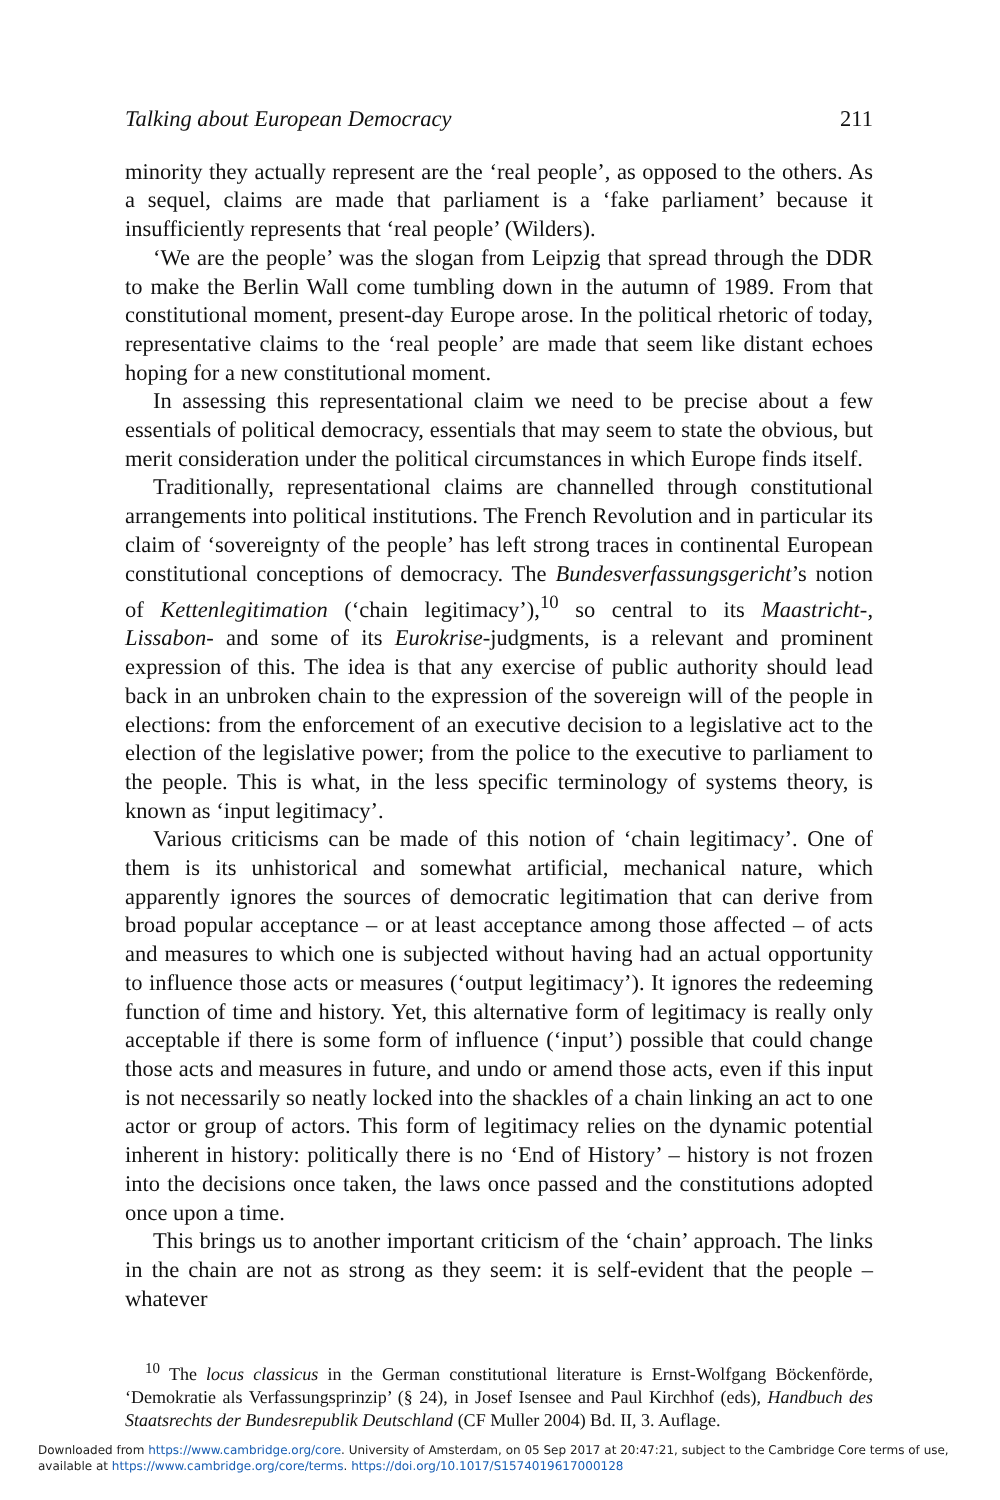Talking about European Democracy 211
minority they actually represent are the ‘real people’, as opposed to the others. As a sequel, claims are made that parliament is a ‘fake parliament’ because it insufficiently represents that ‘real people’ (Wilders).
‘We are the people’ was the slogan from Leipzig that spread through the DDR to make the Berlin Wall come tumbling down in the autumn of 1989. From that constitutional moment, present-day Europe arose. In the political rhetoric of today, representative claims to the ‘real people’ are made that seem like distant echoes hoping for a new constitutional moment.
In assessing this representational claim we need to be precise about a few essentials of political democracy, essentials that may seem to state the obvious, but merit consideration under the political circumstances in which Europe finds itself.
Traditionally, representational claims are channelled through constitutional arrangements into political institutions. The French Revolution and in particular its claim of ‘sovereignty of the people’ has left strong traces in continental European constitutional conceptions of democracy. The Bundesverfassungsgericht’s notion of Kettenlegitimation (‘chain legitimacy’),<sup>10</sup> so central to its Maastricht-, Lissabon- and some of its Eurokrise-judgments, is a relevant and prominent expression of this. The idea is that any exercise of public authority should lead back in an unbroken chain to the expression of the sovereign will of the people in elections: from the enforcement of an executive decision to a legislative act to the election of the legislative power; from the police to the executive to parliament to the people. This is what, in the less specific terminology of systems theory, is known as ‘input legitimacy’.
Various criticisms can be made of this notion of ‘chain legitimacy’. One of them is its unhistorical and somewhat artificial, mechanical nature, which apparently ignores the sources of democratic legitimation that can derive from broad popular acceptance – or at least acceptance among those affected – of acts and measures to which one is subjected without having had an actual opportunity to influence those acts or measures (‘output legitimacy’). It ignores the redeeming function of time and history. Yet, this alternative form of legitimacy is really only acceptable if there is some form of influence (‘input’) possible that could change those acts and measures in future, and undo or amend those acts, even if this input is not necessarily so neatly locked into the shackles of a chain linking an act to one actor or group of actors. This form of legitimacy relies on the dynamic potential inherent in history: politically there is no ‘End of History’ – history is not frozen into the decisions once taken, the laws once passed and the constitutions adopted once upon a time.
This brings us to another important criticism of the ‘chain’ approach. The links in the chain are not as strong as they seem: it is self-evident that the people – whatever
<sup>10</sup> The locus classicus in the German constitutional literature is Ernst-Wolfgang Böckenförde, ‘Demokratie als Verfassungsprinzip’ (§ 24), in Josef Isensee and Paul Kirchhof (eds), Handbuch des Staatsrechts der Bundesrepublik Deutschland (CF Muller 2004) Bd. II, 3. Auflage.
Downloaded from https://www.cambridge.org/core. University of Amsterdam, on 05 Sep 2017 at 20:47:21, subject to the Cambridge Core terms of use, available at https://www.cambridge.org/core/terms. https://doi.org/10.1017/S1574019617000128